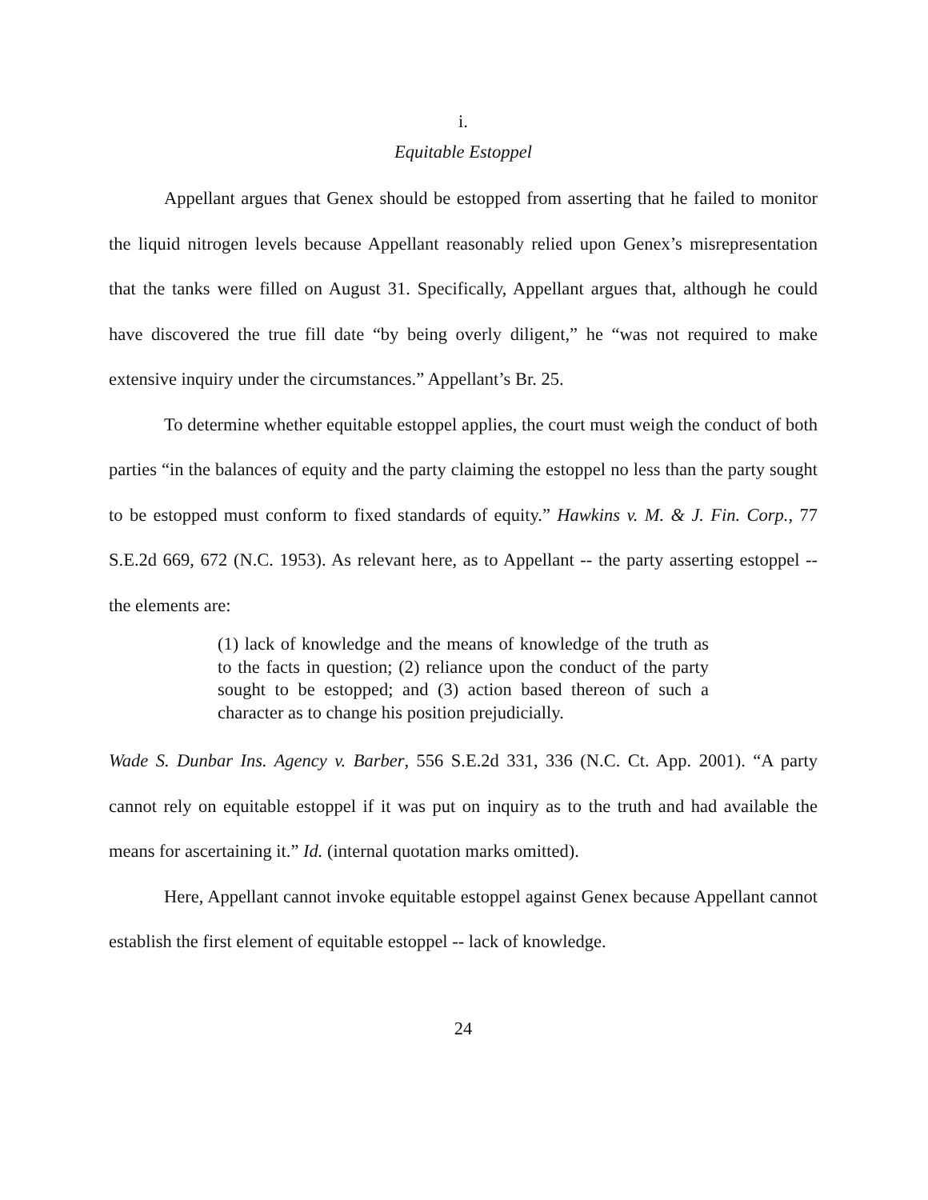i.
Equitable Estoppel
Appellant argues that Genex should be estopped from asserting that he failed to monitor the liquid nitrogen levels because Appellant reasonably relied upon Genex’s misrepresentation that the tanks were filled on August 31. Specifically, Appellant argues that, although he could have discovered the true fill date “by being overly diligent,” he “was not required to make extensive inquiry under the circumstances.” Appellant’s Br. 25.
To determine whether equitable estoppel applies, the court must weigh the conduct of both parties “in the balances of equity and the party claiming the estoppel no less than the party sought to be estopped must conform to fixed standards of equity.” Hawkins v. M. & J. Fin. Corp., 77 S.E.2d 669, 672 (N.C. 1953). As relevant here, as to Appellant -- the party asserting estoppel -- the elements are:
(1) lack of knowledge and the means of knowledge of the truth as to the facts in question; (2) reliance upon the conduct of the party sought to be estopped; and (3) action based thereon of such a character as to change his position prejudicially.
Wade S. Dunbar Ins. Agency v. Barber, 556 S.E.2d 331, 336 (N.C. Ct. App. 2001). “A party cannot rely on equitable estoppel if it was put on inquiry as to the truth and had available the means for ascertaining it.” Id. (internal quotation marks omitted).
Here, Appellant cannot invoke equitable estoppel against Genex because Appellant cannot establish the first element of equitable estoppel -- lack of knowledge.
24